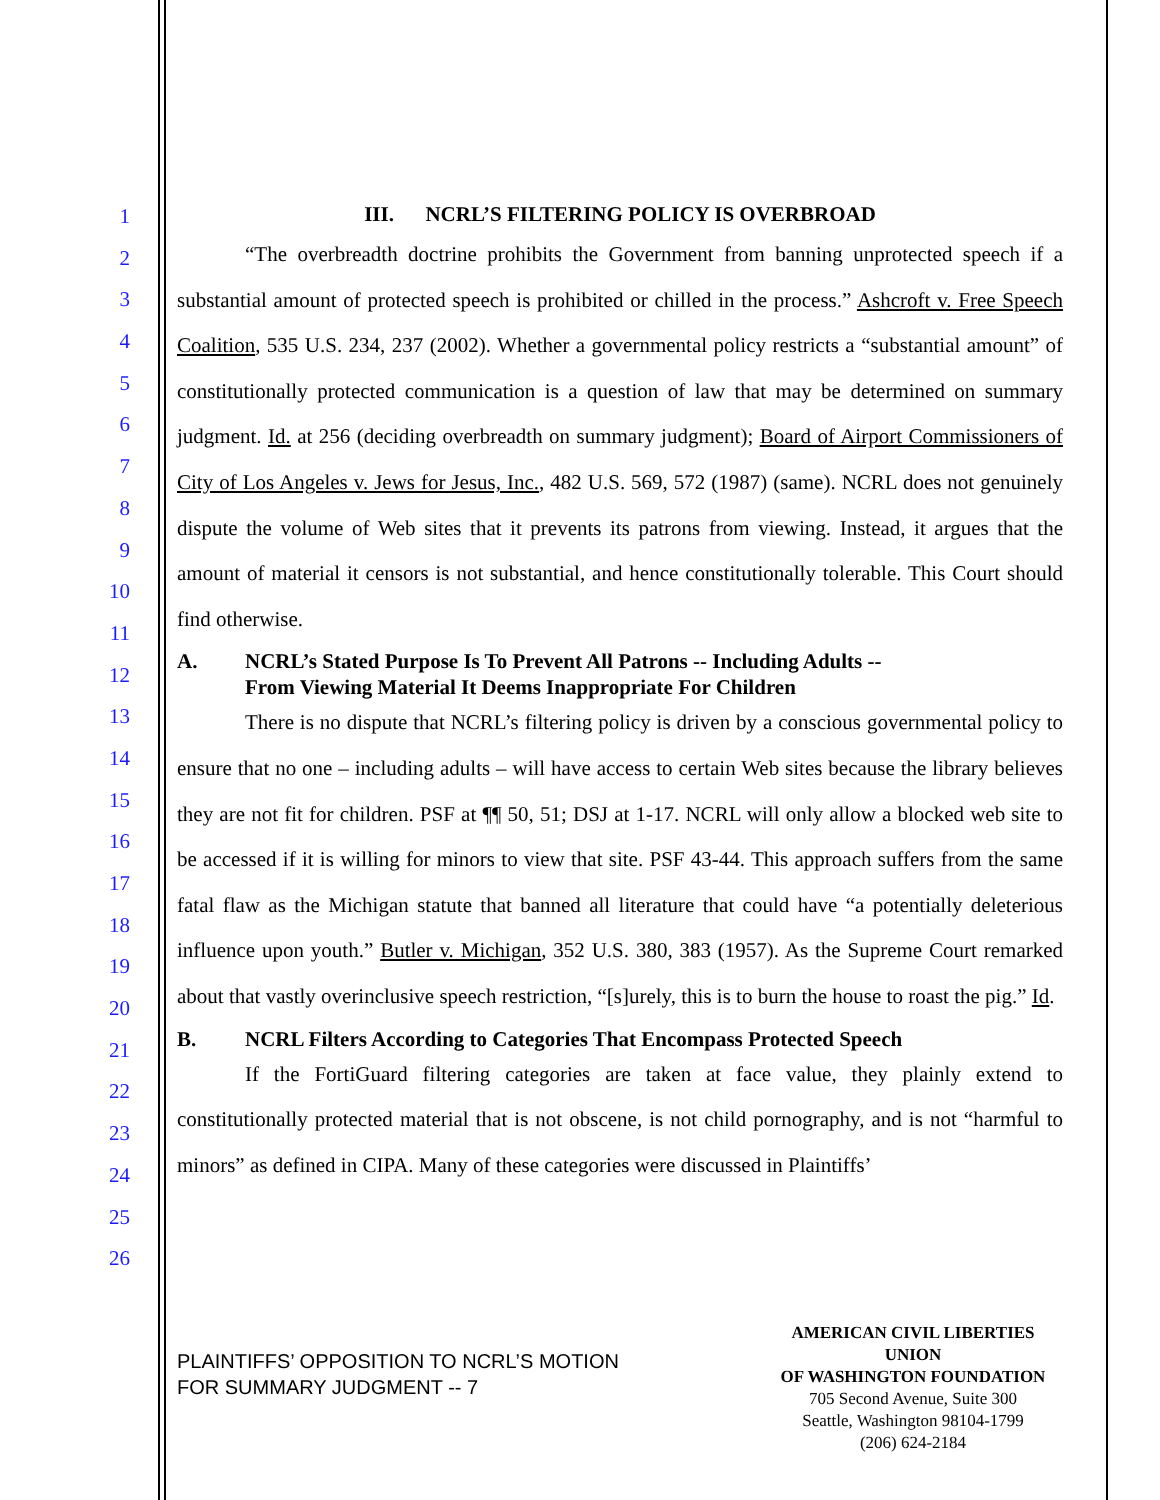1
2
3
4
5
6
7
8
9
10
11
12
13
14
15
16
17
18
19
20
21
22
23
24
25
26
III. NCRL’S FILTERING POLICY IS OVERBROAD
“The overbreadth doctrine prohibits the Government from banning unprotected speech if a substantial amount of protected speech is prohibited or chilled in the process.” Ashcroft v. Free Speech Coalition, 535 U.S. 234, 237 (2002). Whether a governmental policy restricts a “substantial amount” of constitutionally protected communication is a question of law that may be determined on summary judgment. Id. at 256 (deciding overbreadth on summary judgment); Board of Airport Commissioners of City of Los Angeles v. Jews for Jesus, Inc., 482 U.S. 569, 572 (1987) (same). NCRL does not genuinely dispute the volume of Web sites that it prevents its patrons from viewing. Instead, it argues that the amount of material it censors is not substantial, and hence constitutionally tolerable. This Court should find otherwise.
A. NCRL’s Stated Purpose Is To Prevent All Patrons -- Including Adults --
From Viewing Material It Deems Inappropriate For Children
There is no dispute that NCRL’s filtering policy is driven by a conscious governmental policy to ensure that no one – including adults – will have access to certain Web sites because the library believes they are not fit for children. PSF at ¶¶ 50, 51; DSJ at 1-17. NCRL will only allow a blocked web site to be accessed if it is willing for minors to view that site. PSF 43-44. This approach suffers from the same fatal flaw as the Michigan statute that banned all literature that could have “a potentially deleterious influence upon youth.” Butler v. Michigan, 352 U.S. 380, 383 (1957). As the Supreme Court remarked about that vastly overinclusive speech restriction, “[s]urely, this is to burn the house to roast the pig.” Id.
B. NCRL Filters According to Categories That Encompass Protected Speech
If the FortiGuard filtering categories are taken at face value, they plainly extend to constitutionally protected material that is not obscene, is not child pornography, and is not “harmful to minors” as defined in CIPA. Many of these categories were discussed in Plaintiffs’
PLAINTIFFS’ OPPOSITION TO NCRL’S MOTION
FOR SUMMARY JUDGMENT -- 7
AMERICAN CIVIL LIBERTIES UNION
OF WASHINGTON FOUNDATION
705 Second Avenue, Suite 300
Seattle, Washington 98104-1799
(206) 624-2184